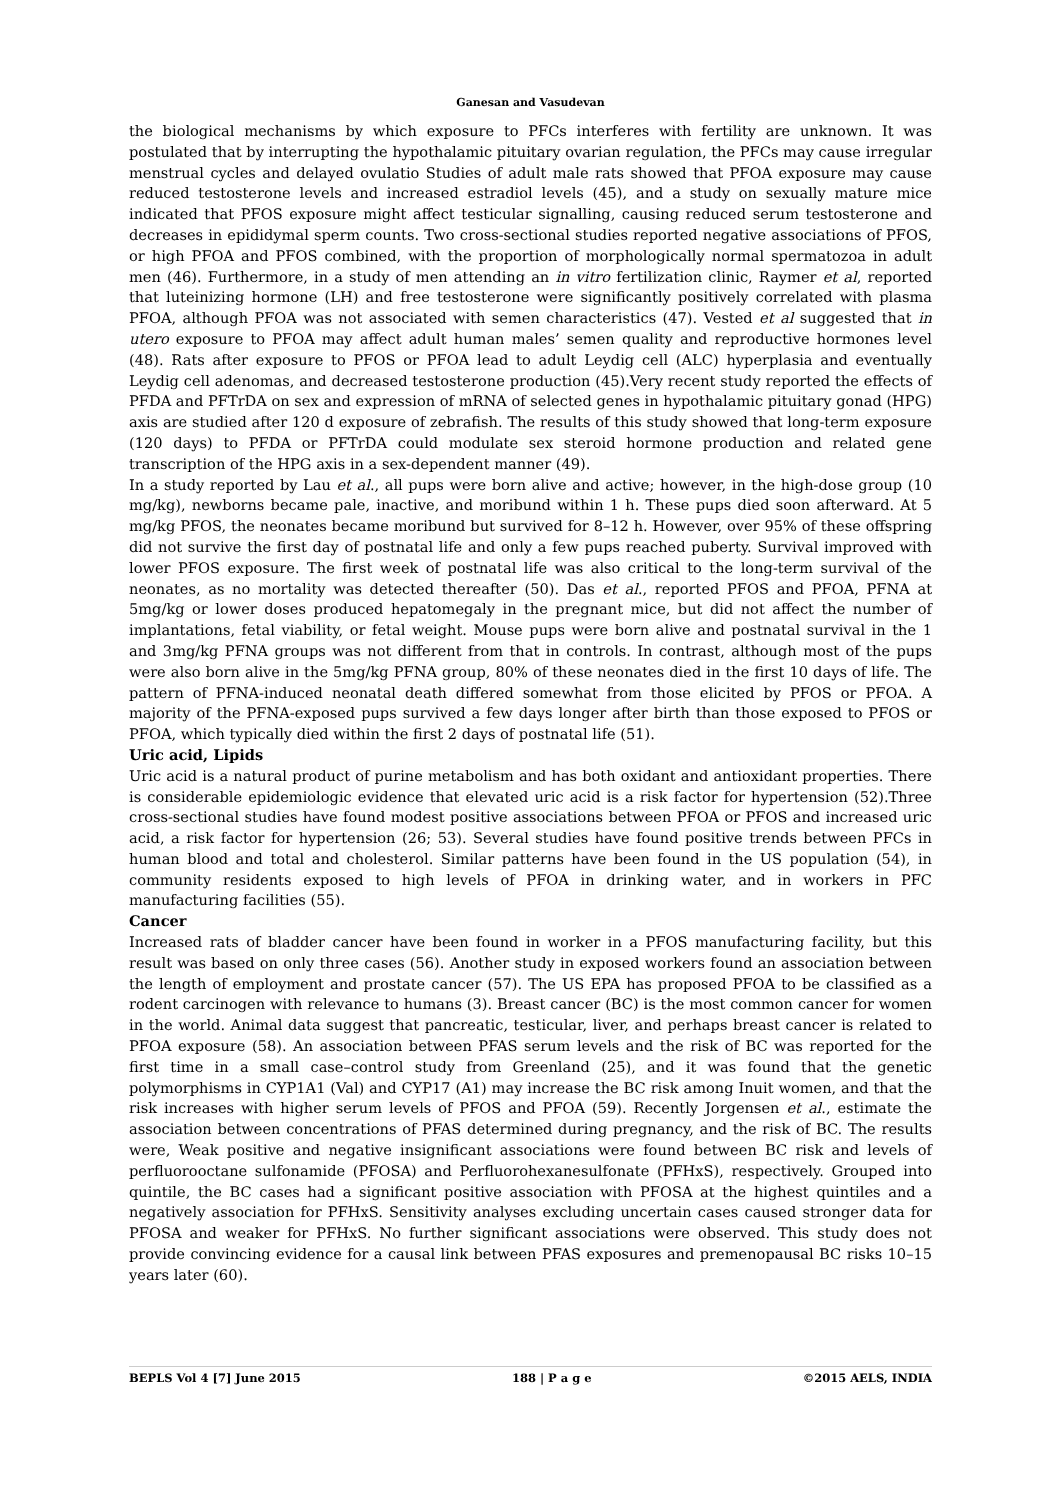Ganesan and Vasudevan
the biological mechanisms by which exposure to PFCs interferes with fertility are unknown. It was postulated that by interrupting the hypothalamic pituitary ovarian regulation, the PFCs may cause irregular menstrual cycles and delayed ovulatio Studies of adult male rats showed that PFOA exposure may cause reduced testosterone levels and increased estradiol levels (45), and a study on sexually mature mice indicated that PFOS exposure might affect testicular signalling, causing reduced serum testosterone and decreases in epididymal sperm counts. Two cross-sectional studies reported negative associations of PFOS, or high PFOA and PFOS combined, with the proportion of morphologically normal spermatozoa in adult men (46). Furthermore, in a study of men attending an in vitro fertilization clinic, Raymer et al, reported that luteinizing hormone (LH) and free testosterone were significantly positively correlated with plasma PFOA, although PFOA was not associated with semen characteristics (47). Vested et al suggested that in utero exposure to PFOA may affect adult human males’ semen quality and reproductive hormones level (48). Rats after exposure to PFOS or PFOA lead to adult Leydig cell (ALC) hyperplasia and eventually Leydig cell adenomas, and decreased testosterone production (45).Very recent study reported the effects of PFDA and PFTrDA on sex and expression of mRNA of selected genes in hypothalamic pituitary gonad (HPG) axis are studied after 120 d exposure of zebrafish. The results of this study showed that long-term exposure (120 days) to PFDA or PFTrDA could modulate sex steroid hormone production and related gene transcription of the HPG axis in a sex-dependent manner (49).
In a study reported by Lau et al., all pups were born alive and active; however, in the high-dose group (10 mg/kg), newborns became pale, inactive, and moribund within 1 h. These pups died soon afterward. At 5 mg/kg PFOS, the neonates became moribund but survived for 8–12 h. However, over 95% of these offspring did not survive the first day of postnatal life and only a few pups reached puberty. Survival improved with lower PFOS exposure. The first week of postnatal life was also critical to the long-term survival of the neonates, as no mortality was detected thereafter (50). Das et al., reported PFOS and PFOA, PFNA at 5mg/kg or lower doses produced hepatomegaly in the pregnant mice, but did not affect the number of implantations, fetal viability, or fetal weight. Mouse pups were born alive and postnatal survival in the 1 and 3mg/kg PFNA groups was not different from that in controls. In contrast, although most of the pups were also born alive in the 5mg/kg PFNA group, 80% of these neonates died in the first 10 days of life. The pattern of PFNA-induced neonatal death differed somewhat from those elicited by PFOS or PFOA. A majority of the PFNA-exposed pups survived a few days longer after birth than those exposed to PFOS or PFOA, which typically died within the first 2 days of postnatal life (51).
Uric acid, Lipids
Uric acid is a natural product of purine metabolism and has both oxidant and antioxidant properties. There is considerable epidemiologic evidence that elevated uric acid is a risk factor for hypertension (52).Three cross-sectional studies have found modest positive associations between PFOA or PFOS and increased uric acid, a risk factor for hypertension (26; 53). Several studies have found positive trends between PFCs in human blood and total and cholesterol. Similar patterns have been found in the US population (54), in community residents exposed to high levels of PFOA in drinking water, and in workers in PFC manufacturing facilities (55).
Cancer
Increased rats of bladder cancer have been found in worker in a PFOS manufacturing facility, but this result was based on only three cases (56). Another study in exposed workers found an association between the length of employment and prostate cancer (57). The US EPA has proposed PFOA to be classified as a rodent carcinogen with relevance to humans (3). Breast cancer (BC) is the most common cancer for women in the world. Animal data suggest that pancreatic, testicular, liver, and perhaps breast cancer is related to PFOA exposure (58). An association between PFAS serum levels and the risk of BC was reported for the first time in a small case–control study from Greenland (25), and it was found that the genetic polymorphisms in CYP1A1 (Val) and CYP17 (A1) may increase the BC risk among Inuit women, and that the risk increases with higher serum levels of PFOS and PFOA (59). Recently Jorgensen et al., estimate the association between concentrations of PFAS determined during pregnancy, and the risk of BC. The results were, Weak positive and negative insignificant associations were found between BC risk and levels of perfluorooctane sulfonamide (PFOSA) and Perfluorohexanesulfonate (PFHxS), respectively. Grouped into quintile, the BC cases had a significant positive association with PFOSA at the highest quintiles and a negatively association for PFHxS. Sensitivity analyses excluding uncertain cases caused stronger data for PFOSA and weaker for PFHxS. No further significant associations were observed. This study does not provide convincing evidence for a causal link between PFAS exposures and premenopausal BC risks 10–15 years later (60).
BEPLS Vol 4 [7] June 2015 188 | P a g e ©2015 AELS, INDIA